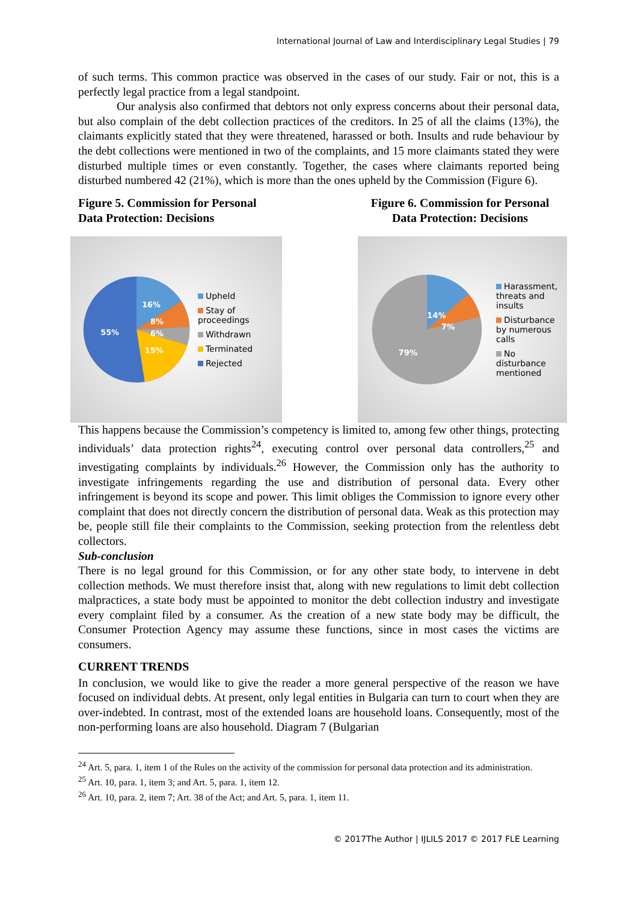International Journal of Law and Interdisciplinary Legal Studies | 79
of such terms. This common practice was observed in the cases of our study. Fair or not, this is a perfectly legal practice from a legal standpoint.
Our analysis also confirmed that debtors not only express concerns about their personal data, but also complain of the debt collection practices of the creditors. In 25 of all the claims (13%), the claimants explicitly stated that they were threatened, harassed or both. Insults and rude behaviour by the debt collections were mentioned in two of the complaints, and 15 more claimants stated they were disturbed multiple times or even constantly. Together, the cases where claimants reported being disturbed numbered 42 (21%), which is more than the ones upheld by the Commission (Figure 6).
Figure 5. Commission for Personal Data Protection: Decisions
Figure 6. Commission for Personal Data Protection: Decisions
16%
8%
6%
15%
55%
Upheld
Stay of proceedings
Withdrawn
Terminated
Rejected
14%
7%
79%
Harassment, threats and insults
Disturbance by numerous calls
No disturbance mentioned
This happens because the Commission’s competency is limited to, among few other things, protecting individuals’ data protection rights<sup>24</sup>, executing control over personal data controllers,<sup>25</sup> and investigating complaints by individuals.<sup>26</sup> However, the Commission only has the authority to investigate infringements regarding the use and distribution of personal data. Every other infringement is beyond its scope and power. This limit obliges the Commission to ignore every other complaint that does not directly concern the distribution of personal data. Weak as this protection may be, people still file their complaints to the Commission, seeking protection from the relentless debt collectors.
Sub-conclusion
There is no legal ground for this Commission, or for any other state body, to intervene in debt collection methods. We must therefore insist that, along with new regulations to limit debt collection malpractices, a state body must be appointed to monitor the debt collection industry and investigate every complaint filed by a consumer. As the creation of a new state body may be difficult, the Consumer Protection Agency may assume these functions, since in most cases the victims are consumers.
CURRENT TRENDS
In conclusion, we would like to give the reader a more general perspective of the reason we have focused on individual debts. At present, only legal entities in Bulgaria can turn to court when they are over-indebted. In contrast, most of the extended loans are household loans. Consequently, most of the non-performing loans are also household. Diagram 7 (Bulgarian
<sup>24</sup> Art. 5, para. 1, item 1 of the Rules on the activity of the commission for personal data protection and its administration.
<sup>25</sup> Art. 10, para. 1, item 3; and Art. 5, para. 1, item 12.
<sup>26</sup> Art. 10, para. 2, item 7; Art. 38 of the Act; and Art. 5, para. 1, item 11.
© 2017The Author | IJLILS 2017 © 2017 FLE Learning